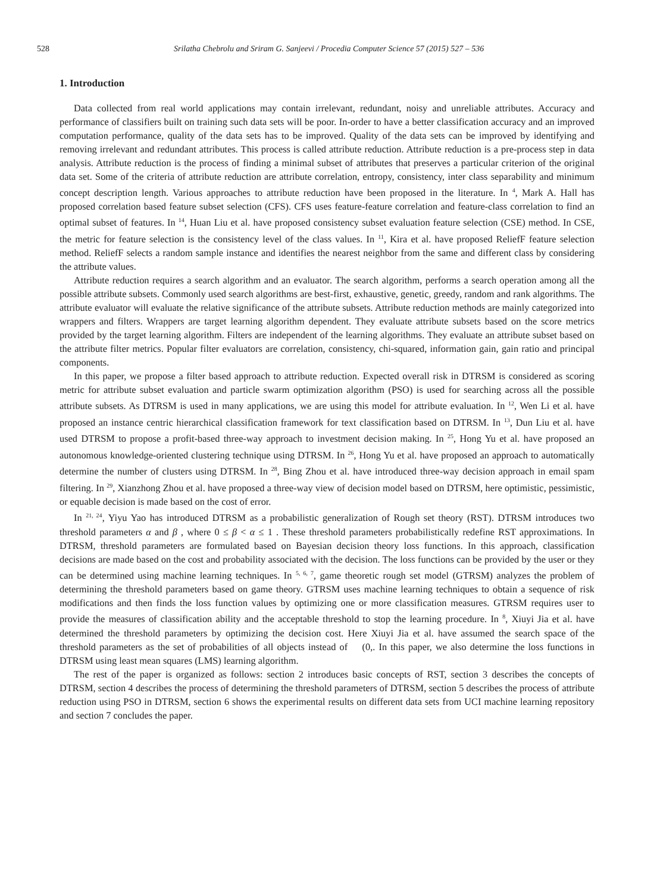528 Srilatha Chebrolu and Sriram G. Sanjeevi / Procedia Computer Science 57 (2015) 527 – 536
1. Introduction
Data collected from real world applications may contain irrelevant, redundant, noisy and unreliable attributes. Accuracy and performance of classifiers built on training such data sets will be poor. In-order to have a better classification accuracy and an improved computation performance, quality of the data sets has to be improved. Quality of the data sets can be improved by identifying and removing irrelevant and redundant attributes. This process is called attribute reduction. Attribute reduction is a pre-process step in data analysis. Attribute reduction is the process of finding a minimal subset of attributes that preserves a particular criterion of the original data set. Some of the criteria of attribute reduction are attribute correlation, entropy, consistency, inter class separability and minimum concept description length. Various approaches to attribute reduction have been proposed in the literature. In <sup>4</sup>, Mark A. Hall has proposed correlation based feature subset selection (CFS). CFS uses feature-feature correlation and feature-class correlation to find an optimal subset of features. In <sup>14</sup>, Huan Liu et al. have proposed consistency subset evaluation feature selection (CSE) method. In CSE, the metric for feature selection is the consistency level of the class values. In <sup>11</sup>, Kira et al. have proposed ReliefF feature selection method. ReliefF selects a random sample instance and identifies the nearest neighbor from the same and different class by considering the attribute values.
Attribute reduction requires a search algorithm and an evaluator. The search algorithm, performs a search operation among all the possible attribute subsets. Commonly used search algorithms are best-first, exhaustive, genetic, greedy, random and rank algorithms. The attribute evaluator will evaluate the relative significance of the attribute subsets. Attribute reduction methods are mainly categorized into wrappers and filters. Wrappers are target learning algorithm dependent. They evaluate attribute subsets based on the score metrics provided by the target learning algorithm. Filters are independent of the learning algorithms. They evaluate an attribute subset based on the attribute filter metrics. Popular filter evaluators are correlation, consistency, chi-squared, information gain, gain ratio and principal components.
In this paper, we propose a filter based approach to attribute reduction. Expected overall risk in DTRSM is considered as scoring metric for attribute subset evaluation and particle swarm optimization algorithm (PSO) is used for searching across all the possible attribute subsets. As DTRSM is used in many applications, we are using this model for attribute evaluation. In <sup>12</sup>, Wen Li et al. have proposed an instance centric hierarchical classification framework for text classification based on DTRSM. In <sup>13</sup>, Dun Liu et al. have used DTRSM to propose a profit-based three-way approach to investment decision making. In <sup>25</sup>, Hong Yu et al. have proposed an autonomous knowledge-oriented clustering technique using DTRSM. In <sup>26</sup>, Hong Yu et al. have proposed an approach to automatically determine the number of clusters using DTRSM. In <sup>28</sup>, Bing Zhou et al. have introduced three-way decision approach in email spam filtering. In <sup>29</sup>, Xianzhong Zhou et al. have proposed a three-way view of decision model based on DTRSM, here optimistic, pessimistic, or equable decision is made based on the cost of error.
In <sup>21, 24</sup>, Yiyu Yao has introduced DTRSM as a probabilistic generalization of Rough set theory (RST). DTRSM introduces two threshold parameters α and β , where 0 ≤ β < α ≤ 1 . These threshold parameters probabilistically redefine RST approximations. In DTRSM, threshold parameters are formulated based on Bayesian decision theory loss functions. In this approach, classification decisions are made based on the cost and probability associated with the decision. The loss functions can be provided by the user or they can be determined using machine learning techniques. In <sup>5, 6, 7</sup>, game theoretic rough set model (GTRSM) analyzes the problem of determining the threshold parameters based on game theory. GTRSM uses machine learning techniques to obtain a sequence of risk modifications and then finds the loss function values by optimizing one or more classification measures. GTRSM requires user to provide the measures of classification ability and the acceptable threshold to stop the learning procedure. In <sup>8</sup>, Xiuyi Jia et al. have determined the threshold parameters by optimizing the decision cost. Here Xiuyi Jia et al. have assumed the search space of the threshold parameters as the set of probabilities of all objects instead of (0,. In this paper, we also determine the loss functions in DTRSM using least mean squares (LMS) learning algorithm.
The rest of the paper is organized as follows: section 2 introduces basic concepts of RST, section 3 describes the concepts of DTRSM, section 4 describes the process of determining the threshold parameters of DTRSM, section 5 describes the process of attribute reduction using PSO in DTRSM, section 6 shows the experimental results on different data sets from UCI machine learning repository and section 7 concludes the paper.